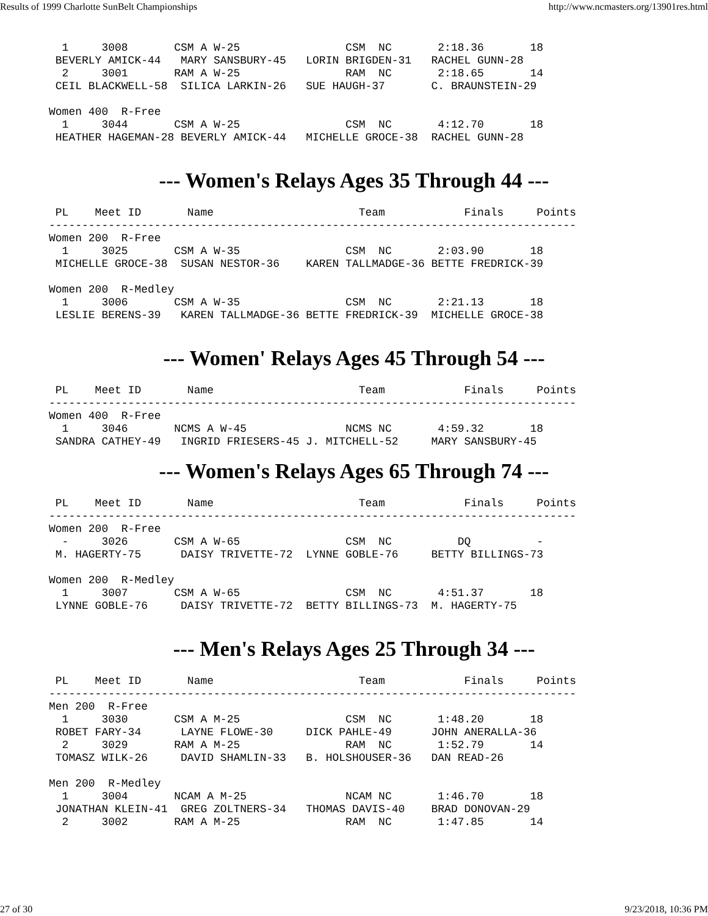Results of 1999 Charlotte SunBelt Championships http://www.ncmasters.org/13901res.html
  1     3008       CSM A W-25                CSM  NC       2:18.36       18
 BEVERLY AMICK-44   MARY SANSBURY-45   LORIN BRIGDEN-31   RACHEL GUNN-28
  2     3001       RAM A W-25                RAM  NC       2:18.65       14
 CEIL BLACKWELL-58  SILICA LARKIN-26   SUE HAUGH-37       C. BRAUNSTEIN-29

Women 400  R-Free
  1     3044       CSM A W-25                CSM  NC       4:12.70       18
 HEATHER HAGEMAN-28 BEVERLY AMICK-44   MICHELLE GROCE-38  RACHEL GUNN-28
--- Women's Relays Ages 35 Through 44 ---
 PL    Meet ID       Name                      Team            Finals     Points
--------------------------------------------------------------------------------
Women 200  R-Free
  1     3025       CSM A W-35                CSM  NC       2:03.90       18
 MICHELLE GROCE-38  SUSAN NESTOR-36    KAREN TALLMADGE-36 BETTE FREDRICK-39

Women 200  R-Medley
  1     3006       CSM A W-35                CSM  NC       2:21.13       18
 LESLIE BERENS-39   KAREN TALLMADGE-36 BETTE FREDRICK-39  MICHELLE GROCE-38
--- Women' Relays Ages 45 Through 54 ---
 PL    Meet ID       Name                      Team            Finals     Points
--------------------------------------------------------------------------------
Women 400  R-Free
  1     3046       NCMS A W-45               NCMS NC       4:59.32       18
 SANDRA CATHEY-49   INGRID FRIESERS-45 J. MITCHELL-52     MARY SANSBURY-45
--- Women's Relays Ages 65 Through 74 ---
 PL    Meet ID       Name                      Team            Finals     Points
--------------------------------------------------------------------------------
Women 200  R-Free
  -     3026       CSM A W-65                CSM  NC          DQ          -
 M. HAGERTY-75      DAISY TRIVETTE-72  LYNNE GOBLE-76     BETTY BILLINGS-73

Women 200  R-Medley
  1     3007       CSM A W-65                CSM  NC       4:51.37       18
 LYNNE GOBLE-76     DAISY TRIVETTE-72  BETTY BILLINGS-73  M. HAGERTY-75
--- Men's Relays Ages 25 Through 34 ---
 PL    Meet ID       Name                      Team            Finals     Points
--------------------------------------------------------------------------------
Men 200  R-Free
  1     3030       CSM A M-25                CSM  NC       1:48.20       18
 ROBET FARY-34      LAYNE FLOWE-30     DICK PAHLE-49      JOHN ANERALLA-36
  2     3029       RAM A M-25                RAM  NC       1:52.79       14
 TOMASZ WILK-26     DAVID SHAMLIN-33   B. HOLSHOUSER-36   DAN READ-26

Men 200  R-Medley
  1     3004       NCAM A M-25               NCAM NC       1:46.70       18
 JONATHAN KLEIN-41  GREG ZOLTNERS-34   THOMAS DAVIS-40    BRAD DONOVAN-29
  2     3002       RAM A M-25                RAM  NC       1:47.85       14
27 of 30 9/23/2018, 10:36 PM